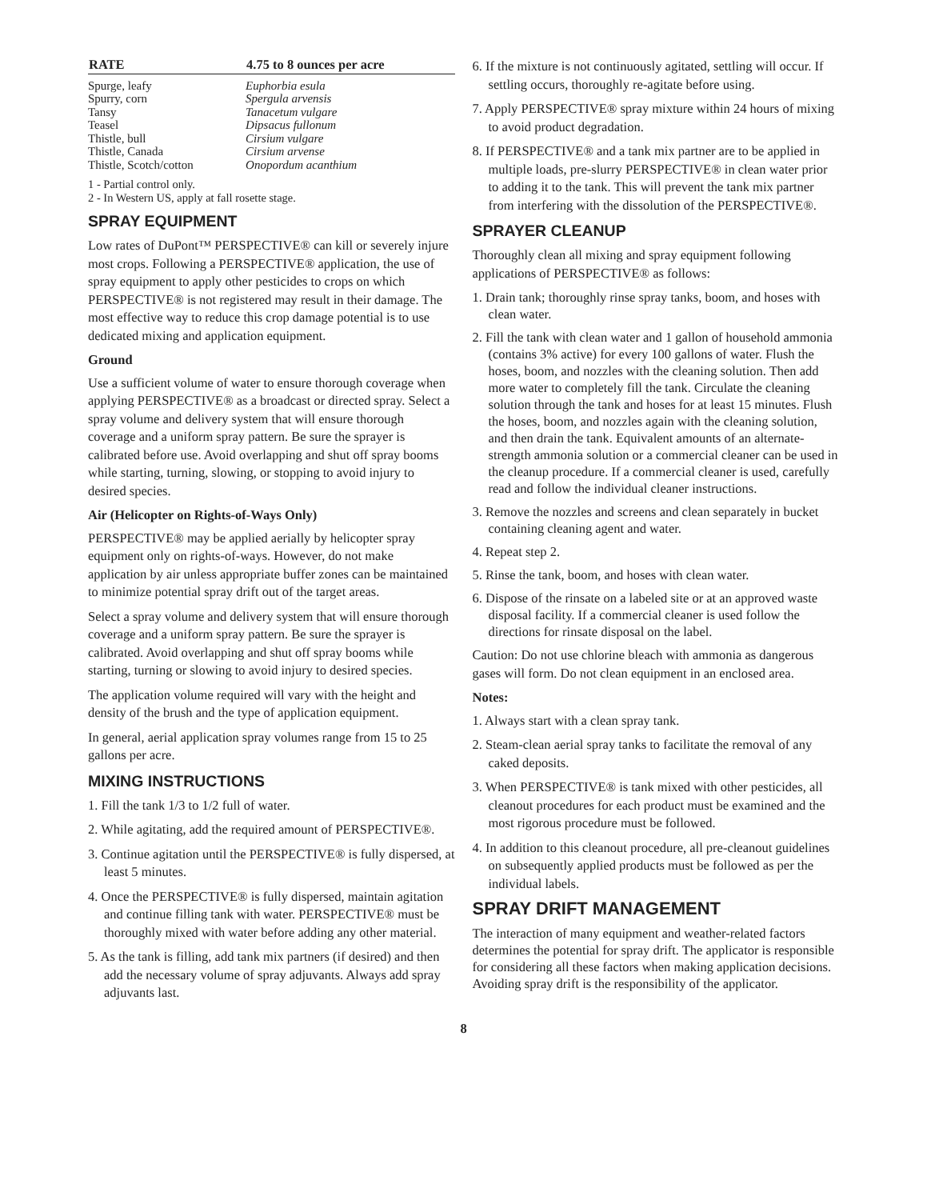| RATE | 4.75 to 8 ounces per acre |
| --- | --- |
| Spurge, leafy | Euphorbia esula |
| Spurry, corn | Spergula arvensis |
| Tansy | Tanacetum vulgare |
| Teasel | Dipsacus fullonum |
| Thistle, bull | Cirsium vulgare |
| Thistle, Canada | Cirsium arvense |
| Thistle, Scotch/cotton | Onopordum acanthium |
1 - Partial control only.
2 - In Western US, apply at fall rosette stage.
SPRAY EQUIPMENT
Low rates of DuPont™ PERSPECTIVE® can kill or severely injure most crops. Following a PERSPECTIVE® application, the use of spray equipment to apply other pesticides to crops on which PERSPECTIVE® is not registered may result in their damage. The most effective way to reduce this crop damage potential is to use dedicated mixing and application equipment.
Ground
Use a sufficient volume of water to ensure thorough coverage when applying PERSPECTIVE® as a broadcast or directed spray. Select a spray volume and delivery system that will ensure thorough coverage and a uniform spray pattern. Be sure the sprayer is calibrated before use. Avoid overlapping and shut off spray booms while starting, turning, slowing, or stopping to avoid injury to desired species.
Air (Helicopter on Rights-of-Ways Only)
PERSPECTIVE® may be applied aerially by helicopter spray equipment only on rights-of-ways. However, do not make application by air unless appropriate buffer zones can be maintained to minimize potential spray drift out of the target areas.
Select a spray volume and delivery system that will ensure thorough coverage and a uniform spray pattern. Be sure the sprayer is calibrated. Avoid overlapping and shut off spray booms while starting, turning or slowing to avoid injury to desired species.
The application volume required will vary with the height and density of the brush and the type of application equipment.
In general, aerial application spray volumes range from 15 to 25 gallons per acre.
MIXING INSTRUCTIONS
1. Fill the tank 1/3 to 1/2 full of water.
2. While agitating, add the required amount of PERSPECTIVE®.
3. Continue agitation until the PERSPECTIVE® is fully dispersed, at least 5 minutes.
4. Once the PERSPECTIVE® is fully dispersed, maintain agitation and continue filling tank with water. PERSPECTIVE® must be thoroughly mixed with water before adding any other material.
5. As the tank is filling, add tank mix partners (if desired) and then add the necessary volume of spray adjuvants. Always add spray adjuvants last.
6. If the mixture is not continuously agitated, settling will occur. If settling occurs, thoroughly re-agitate before using.
7. Apply PERSPECTIVE® spray mixture within 24 hours of mixing to avoid product degradation.
8. If PERSPECTIVE® and a tank mix partner are to be applied in multiple loads, pre-slurry PERSPECTIVE® in clean water prior to adding it to the tank. This will prevent the tank mix partner from interfering with the dissolution of the PERSPECTIVE®.
SPRAYER CLEANUP
Thoroughly clean all mixing and spray equipment following applications of PERSPECTIVE® as follows:
1. Drain tank; thoroughly rinse spray tanks, boom, and hoses with clean water.
2. Fill the tank with clean water and 1 gallon of household ammonia (contains 3% active) for every 100 gallons of water. Flush the hoses, boom, and nozzles with the cleaning solution. Then add more water to completely fill the tank. Circulate the cleaning solution through the tank and hoses for at least 15 minutes. Flush the hoses, boom, and nozzles again with the cleaning solution, and then drain the tank. Equivalent amounts of an alternate-strength ammonia solution or a commercial cleaner can be used in the cleanup procedure. If a commercial cleaner is used, carefully read and follow the individual cleaner instructions.
3. Remove the nozzles and screens and clean separately in bucket containing cleaning agent and water.
4. Repeat step 2.
5. Rinse the tank, boom, and hoses with clean water.
6. Dispose of the rinsate on a labeled site or at an approved waste disposal facility. If a commercial cleaner is used follow the directions for rinsate disposal on the label.
Caution: Do not use chlorine bleach with ammonia as dangerous gases will form. Do not clean equipment in an enclosed area.
Notes:
1. Always start with a clean spray tank.
2. Steam-clean aerial spray tanks to facilitate the removal of any caked deposits.
3. When PERSPECTIVE® is tank mixed with other pesticides, all cleanout procedures for each product must be examined and the most rigorous procedure must be followed.
4. In addition to this cleanout procedure, all pre-cleanout guidelines on subsequently applied products must be followed as per the individual labels.
SPRAY DRIFT MANAGEMENT
The interaction of many equipment and weather-related factors determines the potential for spray drift. The applicator is responsible for considering all these factors when making application decisions. Avoiding spray drift is the responsibility of the applicator.
8